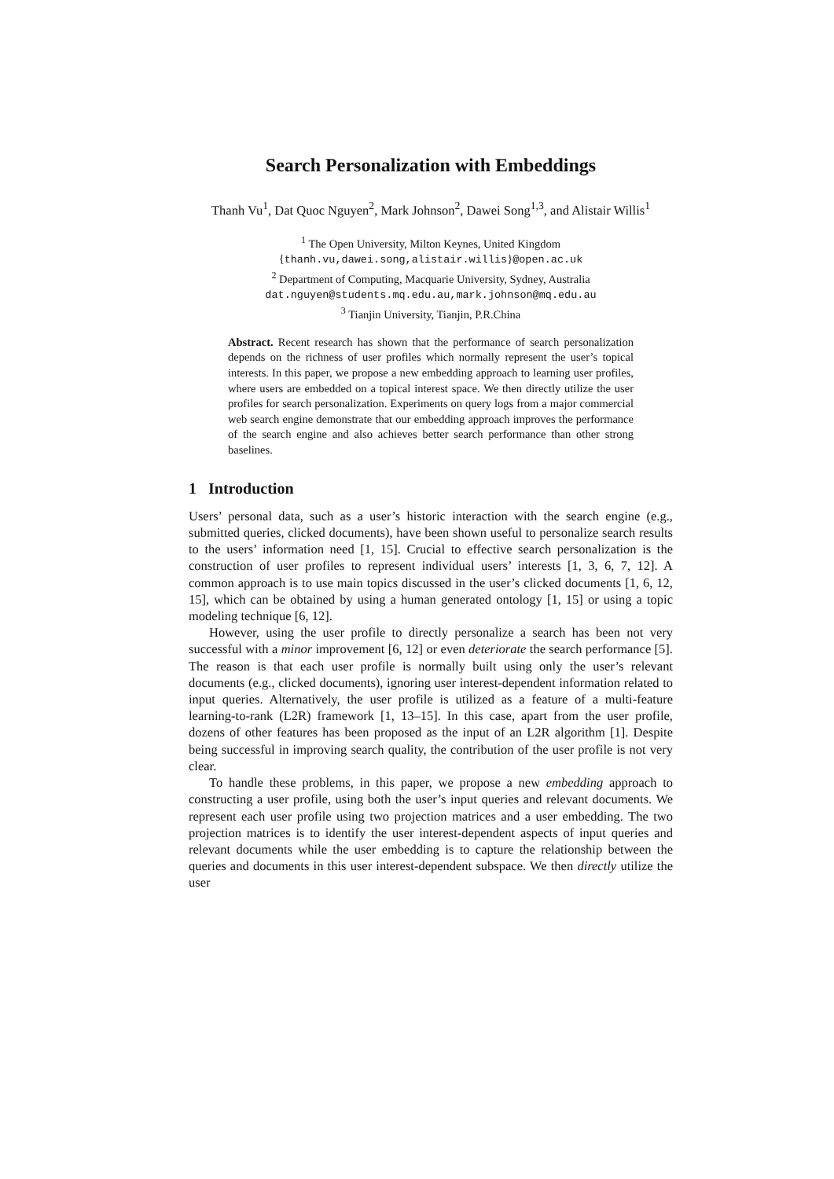Search Personalization with Embeddings
Thanh Vu<sup>1</sup>, Dat Quoc Nguyen<sup>2</sup>, Mark Johnson<sup>2</sup>, Dawei Song<sup>1,3</sup>, and Alistair Willis<sup>1</sup>
<sup>1</sup> The Open University, Milton Keynes, United Kingdom
{thanh.vu,dawei.song,alistair.willis}@open.ac.uk
<sup>2</sup> Department of Computing, Macquarie University, Sydney, Australia
dat.nguyen@students.mq.edu.au,mark.johnson@mq.edu.au
<sup>3</sup> Tianjin University, Tianjin, P.R.China
Abstract. Recent research has shown that the performance of search personalization depends on the richness of user profiles which normally represent the user’s topical interests. In this paper, we propose a new embedding approach to learning user profiles, where users are embedded on a topical interest space. We then directly utilize the user profiles for search personalization. Experiments on query logs from a major commercial web search engine demonstrate that our embedding approach improves the performance of the search engine and also achieves better search performance than other strong baselines.
1 Introduction
Users’ personal data, such as a user’s historic interaction with the search engine (e.g., submitted queries, clicked documents), have been shown useful to personalize search results to the users’ information need [1, 15]. Crucial to effective search personalization is the construction of user profiles to represent individual users’ interests [1, 3, 6, 7, 12]. A common approach is to use main topics discussed in the user’s clicked documents [1, 6, 12, 15], which can be obtained by using a human generated ontology [1, 15] or using a topic modeling technique [6, 12].
However, using the user profile to directly personalize a search has been not very successful with a minor improvement [6, 12] or even deteriorate the search performance [5]. The reason is that each user profile is normally built using only the user’s relevant documents (e.g., clicked documents), ignoring user interest-dependent information related to input queries. Alternatively, the user profile is utilized as a feature of a multi-feature learning-to-rank (L2R) framework [1, 13–15]. In this case, apart from the user profile, dozens of other features has been proposed as the input of an L2R algorithm [1]. Despite being successful in improving search quality, the contribution of the user profile is not very clear.
To handle these problems, in this paper, we propose a new embedding approach to constructing a user profile, using both the user’s input queries and relevant documents. We represent each user profile using two projection matrices and a user embedding. The two projection matrices is to identify the user interest-dependent aspects of input queries and relevant documents while the user embedding is to capture the relationship between the queries and documents in this user interest-dependent subspace. We then directly utilize the user